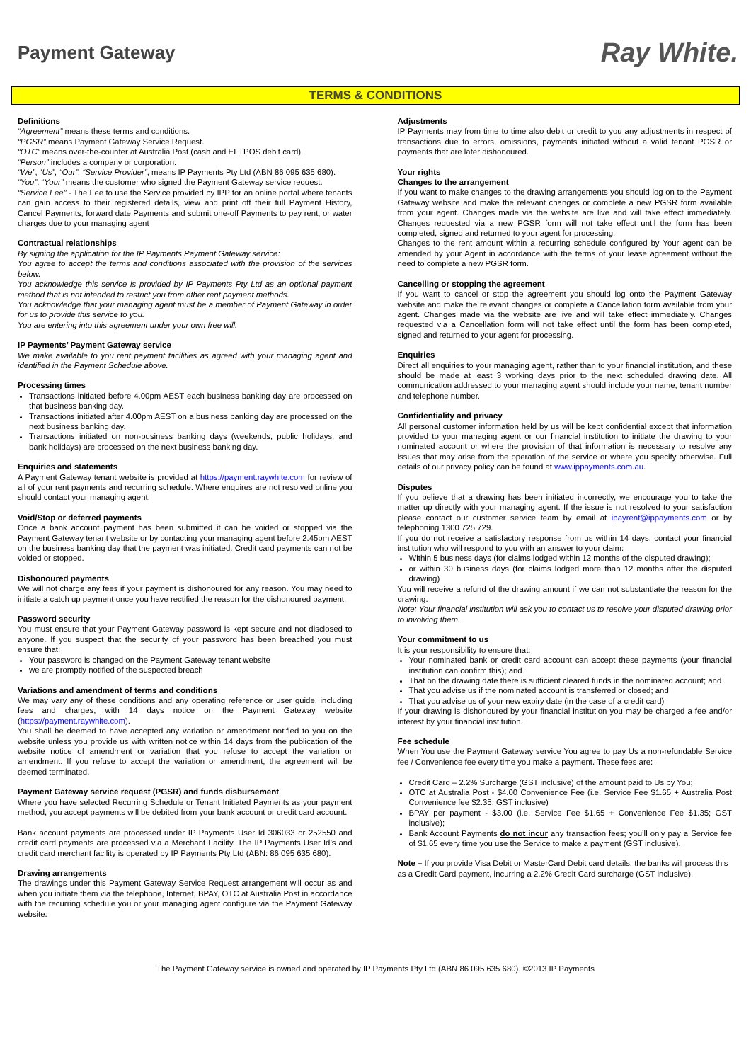Payment Gateway
Ray White.
TERMS & CONDITIONS
Definitions
“Agreement” means these terms and conditions.
“PGSR” means Payment Gateway Service Request.
“OTC” means over-the-counter at Australia Post (cash and EFTPOS debit card).
“Person” includes a company or corporation.
“We”, “Us”, “Our”, “Service Provider”, means IP Payments Pty Ltd (ABN 86 095 635 680).
“You”, “Your” means the customer who signed the Payment Gateway service request.
“Service Fee” - The Fee to use the Service provided by IPP for an online portal where tenants can gain access to their registered details, view and print off their full Payment History, Cancel Payments, forward date Payments and submit one-off Payments to pay rent, or water charges due to your managing agent
Contractual relationships
By signing the application for the IP Payments Payment Gateway service:
You agree to accept the terms and conditions associated with the provision of the services below.
You acknowledge this service is provided by IP Payments Pty Ltd as an optional payment method that is not intended to restrict you from other rent payment methods.
You acknowledge that your managing agent must be a member of Payment Gateway in order for us to provide this service to you.
You are entering into this agreement under your own free will.
IP Payments’ Payment Gateway service
We make available to you rent payment facilities as agreed with your managing agent and identified in the Payment Schedule above.
Processing times
Transactions initiated before 4.00pm AEST each business banking day are processed on that business banking day.
Transactions initiated after 4.00pm AEST on a business banking day are processed on the next business banking day.
Transactions initiated on non-business banking days (weekends, public holidays, and bank holidays) are processed on the next business banking day.
Enquiries and statements
A Payment Gateway tenant website is provided at https://payment.raywhite.com for review of all of your rent payments and recurring schedule. Where enquires are not resolved online you should contact your managing agent.
Void/Stop or deferred payments
Once a bank account payment has been submitted it can be voided or stopped via the Payment Gateway tenant website or by contacting your managing agent before 2.45pm AEST on the business banking day that the payment was initiated. Credit card payments can not be voided or stopped.
Dishonoured payments
We will not charge any fees if your payment is dishonoured for any reason. You may need to initiate a catch up payment once you have rectified the reason for the dishonoured payment.
Password security
You must ensure that your Payment Gateway password is kept secure and not disclosed to anyone. If you suspect that the security of your password has been breached you must ensure that:
Your password is changed on the Payment Gateway tenant website
we are promptly notified of the suspected breach
Variations and amendment of terms and conditions
We may vary any of these conditions and any operating reference or user guide, including fees and charges, with 14 days notice on the Payment Gateway website (https://payment.raywhite.com).
You shall be deemed to have accepted any variation or amendment notified to you on the website unless you provide us with written notice within 14 days from the publication of the website notice of amendment or variation that you refuse to accept the variation or amendment. If you refuse to accept the variation or amendment, the agreement will be deemed terminated.
Payment Gateway service request (PGSR) and funds disbursement
Where you have selected Recurring Schedule or Tenant Initiated Payments as your payment method, you accept payments will be debited from your bank account or credit card account.
Bank account payments are processed under IP Payments User Id 306033 or 252550 and credit card payments are processed via a Merchant Facility. The IP Payments User Id’s and credit card merchant facility is operated by IP Payments Pty Ltd (ABN: 86 095 635 680).
Drawing arrangements
The drawings under this Payment Gateway Service Request arrangement will occur as and when you initiate them via the telephone, Internet, BPAY, OTC at Australia Post in accordance with the recurring schedule you or your managing agent configure via the Payment Gateway website.
Adjustments
IP Payments may from time to time also debit or credit to you any adjustments in respect of transactions due to errors, omissions, payments initiated without a valid tenant PGSR or payments that are later dishonoured.
Your rights
Changes to the arrangement
If you want to make changes to the drawing arrangements you should log on to the Payment Gateway website and make the relevant changes or complete a new PGSR form available from your agent. Changes made via the website are live and will take effect immediately. Changes requested via a new PGSR form will not take effect until the form has been completed, signed and returned to your agent for processing.
Changes to the rent amount within a recurring schedule configured by Your agent can be amended by your Agent in accordance with the terms of your lease agreement without the need to complete a new PGSR form.
Cancelling or stopping the agreement
If you want to cancel or stop the agreement you should log onto the Payment Gateway website and make the relevant changes or complete a Cancellation form available from your agent. Changes made via the website are live and will take effect immediately. Changes requested via a Cancellation form will not take effect until the form has been completed, signed and returned to your agent for processing.
Enquiries
Direct all enquiries to your managing agent, rather than to your financial institution, and these should be made at least 3 working days prior to the next scheduled drawing date. All communication addressed to your managing agent should include your name, tenant number and telephone number.
Confidentiality and privacy
All personal customer information held by us will be kept confidential except that information provided to your managing agent or our financial institution to initiate the drawing to your nominated account or where the provision of that information is necessary to resolve any issues that may arise from the operation of the service or where you specify otherwise. Full details of our privacy policy can be found at www.ippayments.com.au.
Disputes
If you believe that a drawing has been initiated incorrectly, we encourage you to take the matter up directly with your managing agent. If the issue is not resolved to your satisfaction please contact our customer service team by email at ipayrent@ippayments.com or by telephoning 1300 725 729.
If you do not receive a satisfactory response from us within 14 days, contact your financial institution who will respond to you with an answer to your claim:
Within 5 business days (for claims lodged within 12 months of the disputed drawing);
or within 30 business days (for claims lodged more than 12 months after the disputed drawing)
You will receive a refund of the drawing amount if we can not substantiate the reason for the drawing.
Note: Your financial institution will ask you to contact us to resolve your disputed drawing prior to involving them.
Your commitment to us
It is your responsibility to ensure that:
Your nominated bank or credit card account can accept these payments (your financial institution can confirm this); and
That on the drawing date there is sufficient cleared funds in the nominated account; and
That you advise us if the nominated account is transferred or closed; and
That you advise us of your new expiry date (in the case of a credit card)
If your drawing is dishonoured by your financial institution you may be charged a fee and/or interest by your financial institution.
Fee schedule
When You use the Payment Gateway service You agree to pay Us a non-refundable Service fee / Convenience fee every time you make a payment. These fees are:
Credit Card – 2.2% Surcharge (GST inclusive) of the amount paid to Us by You;
OTC at Australia Post - $4.00 Convenience Fee (i.e. Service Fee $1.65 + Australia Post Convenience fee $2.35; GST inclusive)
BPAY per payment - $3.00 (i.e. Service Fee $1.65 + Convenience Fee $1.35; GST inclusive);
Bank Account Payments do not incur any transaction fees; you’ll only pay a Service fee of $1.65 every time you use the Service to make a payment (GST inclusive).
Note – If you provide Visa Debit or MasterCard Debit card details, the banks will process this as a Credit Card payment, incurring a 2.2% Credit Card surcharge (GST inclusive).
The Payment Gateway service is owned and operated by IP Payments Pty Ltd (ABN 86 095 635 680). ©2013 IP Payments